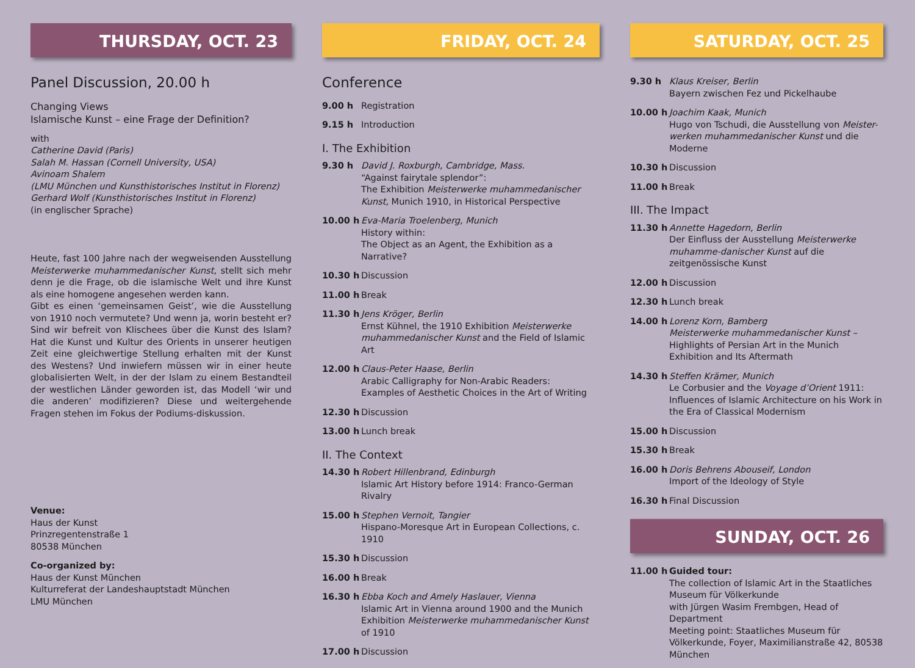THURSDAY, OCT. 23
Panel Discussion, 20.00 h
Changing Views
Islamische Kunst – eine Frage der Definition?
with
Catherine David (Paris)
Salah M. Hassan (Cornell University, USA)
Avinoam Shalem
(LMU München und Kunsthistorisches Institut in Florenz)
Gerhard Wolf (Kunsthistorisches Institut in Florenz)
(in englischer Sprache)
Heute, fast 100 Jahre nach der wegweisenden Ausstellung Meisterwerke muhammedanischer Kunst, stellt sich mehr denn je die Frage, ob die islamische Welt und ihre Kunst als eine homogene angesehen werden kann.
Gibt es einen ‘gemeinsamen Geist’, wie die Ausstellung von 1910 noch vermutete? Und wenn ja, worin besteht er? Sind wir befreit von Klischees über die Kunst des Islam? Hat die Kunst und Kultur des Orients in unserer heutigen Zeit eine gleichwertige Stellung erhalten mit der Kunst des Westens? Und inwiefern müssen wir in einer heute globalisierten Welt, in der der Islam zu einem Bestandteil der westlichen Länder geworden ist, das Modell ‘wir und die anderen’ modifizieren? Diese und weitergehende Fragen stehen im Fokus der Podiums-diskussion.
Venue:
Haus der Kunst
Prinzregentenstraße 1
80538 München
Co-organized by:
Haus der Kunst München
Kulturreferat der Landeshauptstadt München
LMU München
FRIDAY, OCT. 24
Conference
9.00 h Registration
9.15 h Introduction
I. The Exhibition
9.30 h David J. Roxburgh, Cambridge, Mass.
“Against fairytale splendor”:
The Exhibition Meisterwerke muhammedanischer Kunst, Munich 1910, in Historical Perspective
10.00 h Eva-Maria Troelenberg, Munich
History within:
The Object as an Agent, the Exhibition as a Narrative?
10.30 h Discussion
11.00 h Break
11.30 h Jens Kröger, Berlin
Ernst Kühnel, the 1910 Exhibition Meisterwerke muhammedanischer Kunst and the Field of Islamic Art
12.00 h Claus-Peter Haase, Berlin
Arabic Calligraphy for Non-Arabic Readers:
Examples of Aesthetic Choices in the Art of Writing
12.30 h Discussion
13.00 h Lunch break
II. The Context
14.30 h Robert Hillenbrand, Edinburgh
Islamic Art History before 1914: Franco-German Rivalry
15.00 h Stephen Vernoit, Tangier
Hispano-Moresque Art in European Collections, c. 1910
15.30 h Discussion
16.00 h Break
16.30 h Ebba Koch and Amely Haslauer, Vienna
Islamic Art in Vienna around 1900 and the Munich Exhibition Meisterwerke muhammedanischer Kunst of 1910
17.00 h Discussion
SATURDAY, OCT. 25
9.30 h Klaus Kreiser, Berlin
Bayern zwischen Fez und Pickelhaube
10.00 h Joachim Kaak, Munich
Hugo von Tschudi, die Ausstellung von Meister-werken muhammedanischer Kunst und die Moderne
10.30 h Discussion
11.00 h Break
III. The Impact
11.30 h Annette Hagedorn, Berlin
Der Einfluss der Ausstellung Meisterwerke muhamme-danischer Kunst auf die zeitgenössische Kunst
12.00 h Discussion
12.30 h Lunch break
14.00 h Lorenz Korn, Bamberg
Meisterwerke muhammedanischer Kunst –
Highlights of Persian Art in the Munich Exhibition and Its Aftermath
14.30 h Steffen Krämer, Munich
Le Corbusier and the Voyage d’Orient 1911: Influences of Islamic Architecture on his Work in the Era of Classical Modernism
15.00 h Discussion
15.30 h Break
16.00 h Doris Behrens Abouseif, London
Import of the Ideology of Style
16.30 h Final Discussion
SUNDAY, OCT. 26
11.00 h Guided tour:
The collection of Islamic Art in the Staatliches Museum für Völkerkunde
with Jürgen Wasim Frembgen, Head of Department
Meeting point: Staatliches Museum für Völkerkunde, Foyer, Maximilianstraße 42, 80538 München